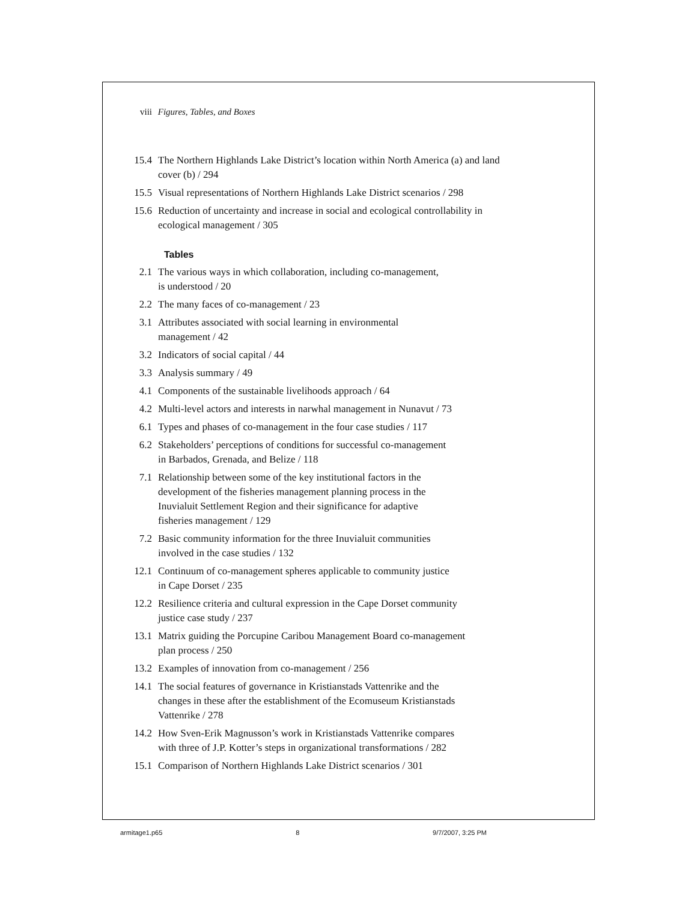viii Figures, Tables, and Boxes
15.4 The Northern Highlands Lake District’s location within North America (a) and land cover (b) / 294
15.5 Visual representations of Northern Highlands Lake District scenarios / 298
15.6 Reduction of uncertainty and increase in social and ecological controllability in ecological management / 305
Tables
2.1 The various ways in which collaboration, including co-management,
is understood / 20
2.2 The many faces of co-management / 23
3.1 Attributes associated with social learning in environmental
management / 42
3.2 Indicators of social capital / 44
3.3 Analysis summary / 49
4.1 Components of the sustainable livelihoods approach / 64
4.2 Multi-level actors and interests in narwhal management in Nunavut / 73
6.1 Types and phases of co-management in the four case studies / 117
6.2 Stakeholders’ perceptions of conditions for successful co-management
in Barbados, Grenada, and Belize / 118
7.1 Relationship between some of the key institutional factors in the
development of the fisheries management planning process in the
Inuvialuit Settlement Region and their significance for adaptive
fisheries management / 129
7.2 Basic community information for the three Inuvialuit communities
involved in the case studies / 132
12.1 Continuum of co-management spheres applicable to community justice
in Cape Dorset / 235
12.2 Resilience criteria and cultural expression in the Cape Dorset community
justice case study / 237
13.1 Matrix guiding the Porcupine Caribou Management Board co-management
plan process / 250
13.2 Examples of innovation from co-management / 256
14.1 The social features of governance in Kristianstads Vattenrike and the
changes in these after the establishment of the Ecomuseum Kristianstads
Vattenrike / 278
14.2 How Sven-Erik Magnusson’s work in Kristianstads Vattenrike compares
with three of J.P. Kotter’s steps in organizational transformations / 282
15.1 Comparison of Northern Highlands Lake District scenarios / 301
armitage1.p65 8 9/7/2007, 3:25 PM